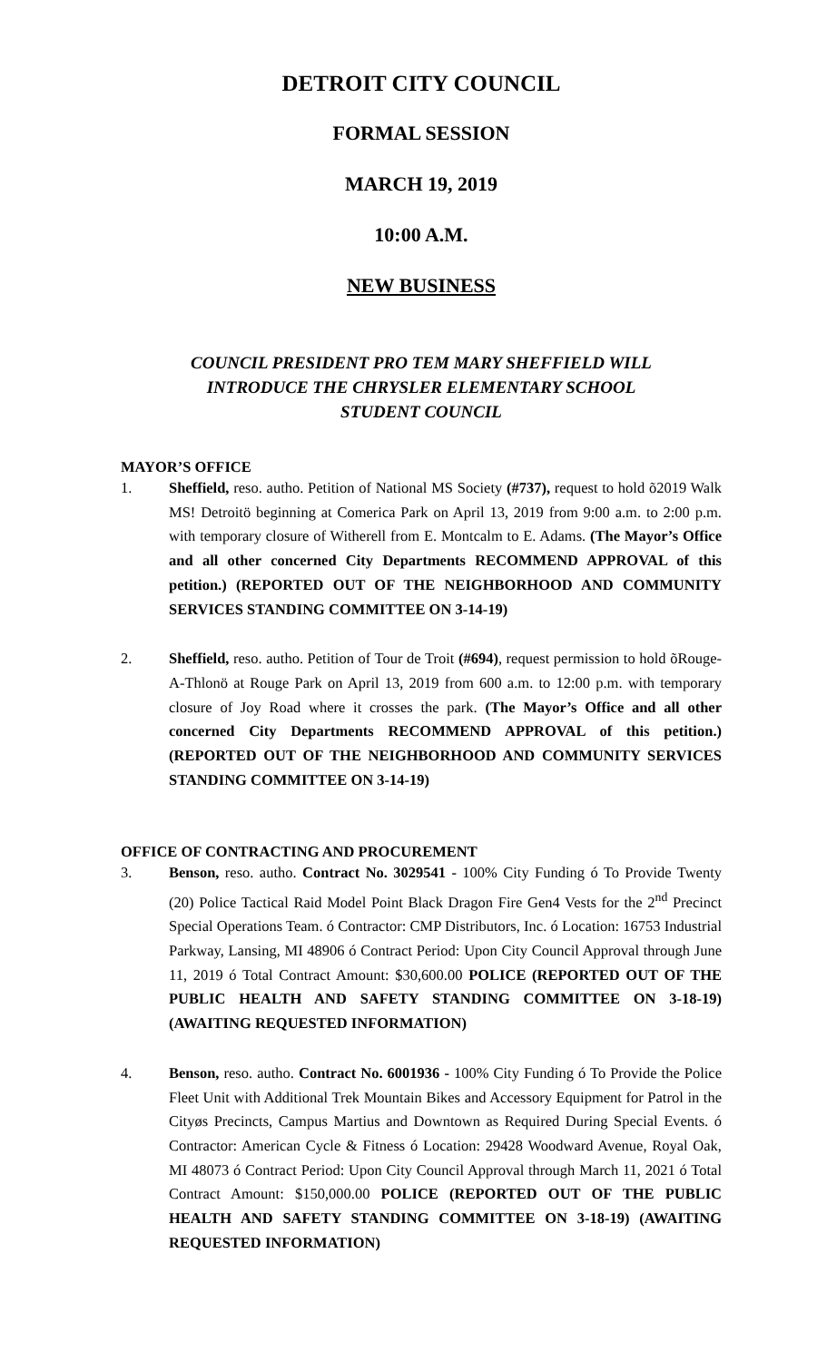DETROIT CITY COUNCIL
FORMAL SESSION
MARCH 19, 2019
10:00 A.M.
NEW BUSINESS
COUNCIL PRESIDENT PRO TEM MARY SHEFFIELD WILL
INTRODUCE THE CHRYSLER ELEMENTARY SCHOOL
STUDENT COUNCIL
MAYOR’S OFFICE
1. Sheffield, reso. autho. Petition of National MS Society (#737), request to hold õ2019 Walk MS! Detroitö beginning at Comerica Park on April 13, 2019 from 9:00 a.m. to 2:00 p.m. with temporary closure of Witherell from E. Montcalm to E. Adams. (The Mayor’s Office and all other concerned City Departments RECOMMEND APPROVAL of this petition.) (REPORTED OUT OF THE NEIGHBORHOOD AND COMMUNITY SERVICES STANDING COMMITTEE ON 3-14-19)
2. Sheffield, reso. autho. Petition of Tour de Troit (#694), request permission to hold õRouge-A-Thlonö at Rouge Park on April 13, 2019 from 600 a.m. to 12:00 p.m. with temporary closure of Joy Road where it crosses the park. (The Mayor’s Office and all other concerned City Departments RECOMMEND APPROVAL of this petition.) (REPORTED OUT OF THE NEIGHBORHOOD AND COMMUNITY SERVICES STANDING COMMITTEE ON 3-14-19)
OFFICE OF CONTRACTING AND PROCUREMENT
3. Benson, reso. autho. Contract No. 3029541 - 100% City Funding ó To Provide Twenty (20) Police Tactical Raid Model Point Black Dragon Fire Gen4 Vests for the 2<sup>nd</sup> Precinct Special Operations Team. ó Contractor: CMP Distributors, Inc. ó Location: 16753 Industrial Parkway, Lansing, MI 48906 ó Contract Period: Upon City Council Approval through June 11, 2019 ó Total Contract Amount: $30,600.00 POLICE (REPORTED OUT OF THE PUBLIC HEALTH AND SAFETY STANDING COMMITTEE ON 3-18-19) (AWAITING REQUESTED INFORMATION)
4. Benson, reso. autho. Contract No. 6001936 - 100% City Funding ó To Provide the Police Fleet Unit with Additional Trek Mountain Bikes and Accessory Equipment for Patrol in the Cityøs Precincts, Campus Martius and Downtown as Required During Special Events. ó Contractor: American Cycle & Fitness ó Location: 29428 Woodward Avenue, Royal Oak, MI 48073 ó Contract Period: Upon City Council Approval through March 11, 2021 ó Total Contract Amount: $150,000.00 POLICE (REPORTED OUT OF THE PUBLIC HEALTH AND SAFETY STANDING COMMITTEE ON 3-18-19) (AWAITING REQUESTED INFORMATION)